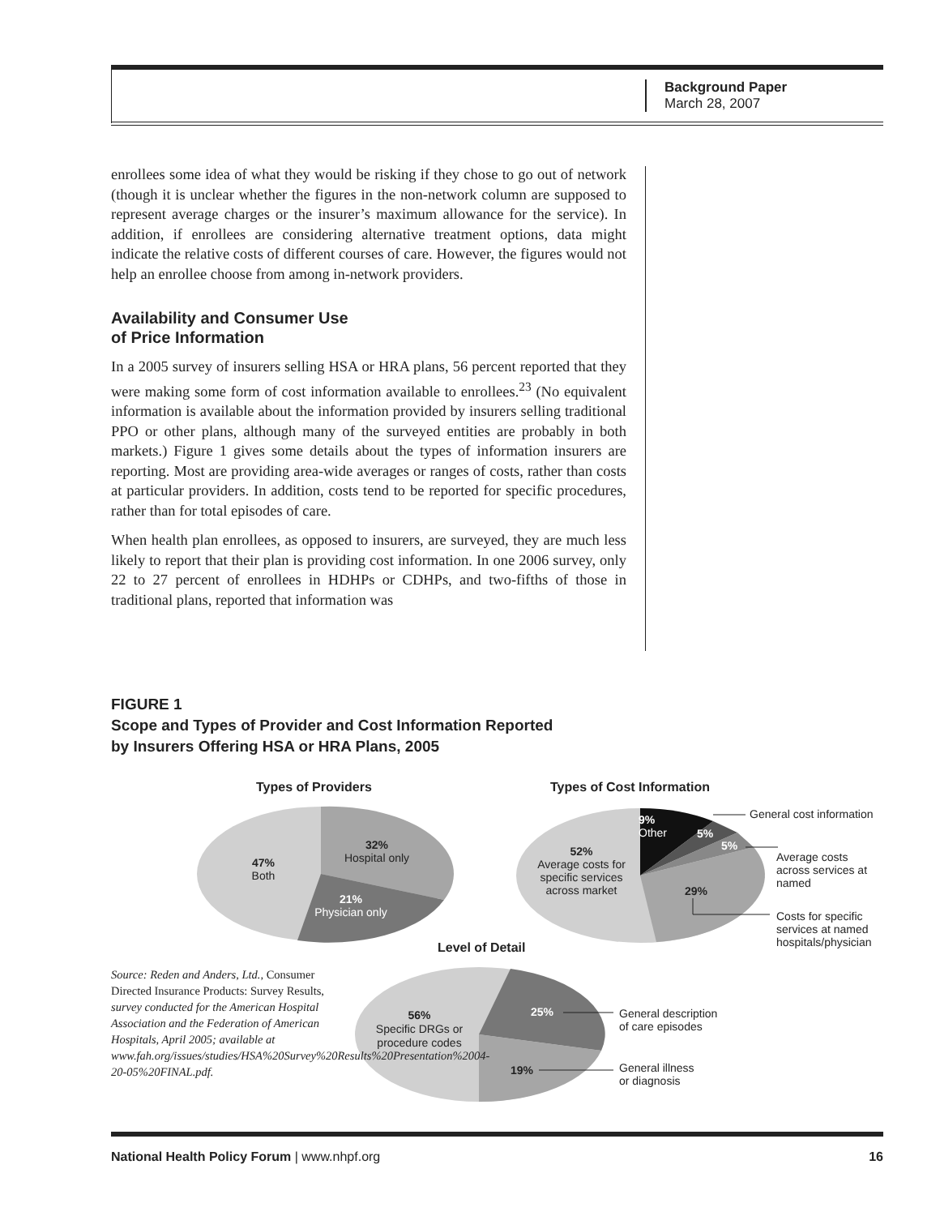Background Paper
March 28, 2007
enrollees some idea of what they would be risking if they chose to go out of network (though it is unclear whether the figures in the non-network column are supposed to represent average charges or the insurer’s maximum allowance for the service). In addition, if enrollees are considering alternative treatment options, data might indicate the relative costs of different courses of care. However, the figures would not help an enrollee choose from among in-network providers.
Availability and Consumer Use
of Price Information
In a 2005 survey of insurers selling HSA or HRA plans, 56 percent reported that they were making some form of cost information available to enrollees.<sup>23</sup> (No equivalent information is available about the information provided by insurers selling traditional PPO or other plans, although many of the surveyed entities are probably in both markets.) Figure 1 gives some details about the types of information insurers are reporting. Most are providing area-wide averages or ranges of costs, rather than costs at particular providers. In addition, costs tend to be reported for specific procedures, rather than for total episodes of care.
When health plan enrollees, as opposed to insurers, are surveyed, they are much less likely to report that their plan is providing cost information. In one 2006 survey, only 22 to 27 percent of enrollees in HDHPs or CDHPs, and two-fifths of those in traditional plans, reported that information was
FIGURE 1
Scope and Types of Provider and Cost Information Reported
by Insurers Offering HSA or HRA Plans, 2005
Types of Providers Types of Cost Information
Level of Detail
32%
Hospital only
47%
Both
21%
Physician only
9%
Other
5%
5%
52%
Average costs for specific services across market
29%
General cost information
Average costs across services at named
Costs for specific services at named hospitals/physician
Source: Reden and Anders, Ltd., Consumer Directed Insurance Products: Survey Results, survey conducted for the American Hospital Association and the Federation of American Hospitals, April 2005; available at www.fah.org/issues/studies/HSA%20Survey%20Results%20Presentation%2004-20-05%20FINAL.pdf.
56%
Specific DRGs or procedure codes
25%
19%
General description
of care episodes
General illness
or diagnosis
National Health Policy Forum | www.nhpf.org 16